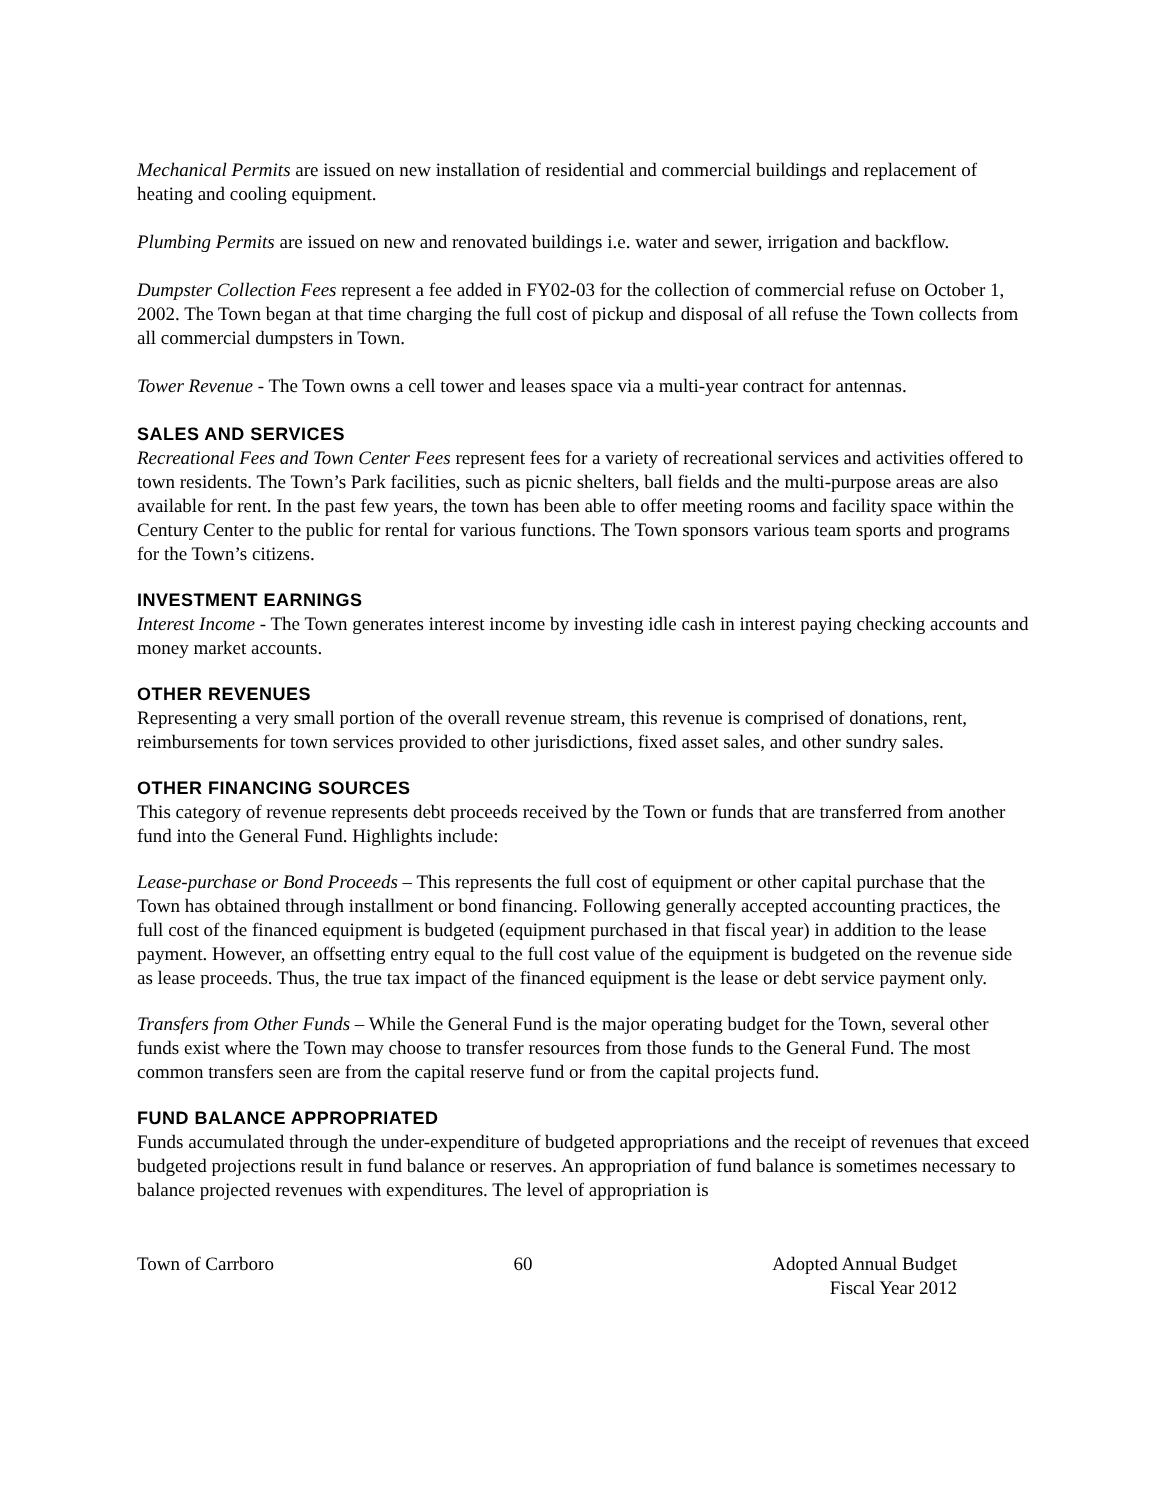Mechanical Permits are issued on new installation of residential and commercial buildings and replacement of heating and cooling equipment.
Plumbing Permits are issued on new and renovated buildings i.e. water and sewer, irrigation and backflow.
Dumpster Collection Fees represent a fee added in FY02-03 for the collection of commercial refuse on October 1, 2002. The Town began at that time charging the full cost of pickup and disposal of all refuse the Town collects from all commercial dumpsters in Town.
Tower Revenue - The Town owns a cell tower and leases space via a multi-year contract for antennas.
SALES AND SERVICES
Recreational Fees and Town Center Fees represent fees for a variety of recreational services and activities offered to town residents. The Town’s Park facilities, such as picnic shelters, ball fields and the multi-purpose areas are also available for rent. In the past few years, the town has been able to offer meeting rooms and facility space within the Century Center to the public for rental for various functions. The Town sponsors various team sports and programs for the Town’s citizens.
INVESTMENT EARNINGS
Interest Income - The Town generates interest income by investing idle cash in interest paying checking accounts and money market accounts.
OTHER REVENUES
Representing a very small portion of the overall revenue stream, this revenue is comprised of donations, rent, reimbursements for town services provided to other jurisdictions, fixed asset sales, and other sundry sales.
OTHER FINANCING SOURCES
This category of revenue represents debt proceeds received by the Town or funds that are transferred from another fund into the General Fund. Highlights include:
Lease-purchase or Bond Proceeds – This represents the full cost of equipment or other capital purchase that the Town has obtained through installment or bond financing. Following generally accepted accounting practices, the full cost of the financed equipment is budgeted (equipment purchased in that fiscal year) in addition to the lease payment. However, an offsetting entry equal to the full cost value of the equipment is budgeted on the revenue side as lease proceeds. Thus, the true tax impact of the financed equipment is the lease or debt service payment only.
Transfers from Other Funds – While the General Fund is the major operating budget for the Town, several other funds exist where the Town may choose to transfer resources from those funds to the General Fund. The most common transfers seen are from the capital reserve fund or from the capital projects fund.
FUND BALANCE APPROPRIATED
Funds accumulated through the under-expenditure of budgeted appropriations and the receipt of revenues that exceed budgeted projections result in fund balance or reserves. An appropriation of fund balance is sometimes necessary to balance projected revenues with expenditures. The level of appropriation is
Town of Carrboro 60 Adopted Annual Budget
Fiscal Year 2012